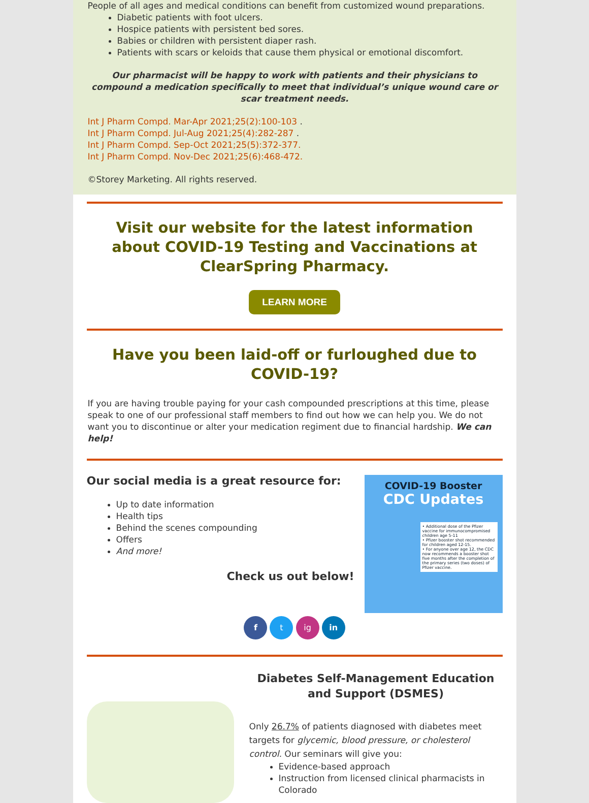People of all ages and medical conditions can benefit from customized wound preparations.
Diabetic patients with foot ulcers.
Hospice patients with persistent bed sores.
Babies or children with persistent diaper rash.
Patients with scars or keloids that cause them physical or emotional discomfort.
Our pharmacist will be happy to work with patients and their physicians to compound a medication specifically to meet that individual’s unique wound care or scar treatment needs.
Int J Pharm Compd. Mar-Apr 2021;25(2):100-103 .
Int J Pharm Compd. Jul-Aug 2021;25(4):282-287 .
Int J Pharm Compd. Sep-Oct 2021;25(5):372-377.
Int J Pharm Compd. Nov-Dec 2021;25(6):468-472.
©Storey Marketing. All rights reserved.
Visit our website for the latest information about COVID-19 Testing and Vaccinations at ClearSpring Pharmacy.
LEARN MORE
Have you been laid-off or furloughed due to COVID-19?
If you are having trouble paying for your cash compounded prescriptions at this time, please speak to one of our professional staff members to find out how we can help you. We do not want you to discontinue or alter your medication regiment due to financial hardship. We can help!
Our social media is a great resource for:
Up to date information
Health tips
Behind the scenes compounding
Offers
And more!
Check us out below!
COVID-19 Booster
CDC Updates
• Additional dose of the Pfizer vaccine for immunocompromised children age 5-11
• Pfizer booster shot recommended for children aged 12-15.
• For anyone over age 12, the CDC now recommends a booster shot five months after the completion of the primary series (two doses) of Pfizer vaccine.
f t ig in
Diabetes Self-Management Education and Support (DSMES)
Only 26.7% of patients diagnosed with diabetes meet targets for glycemic, blood pressure, or cholesterol control. Our seminars will give you:
Evidence-based approach
Instruction from licensed clinical pharmacists in Colorado